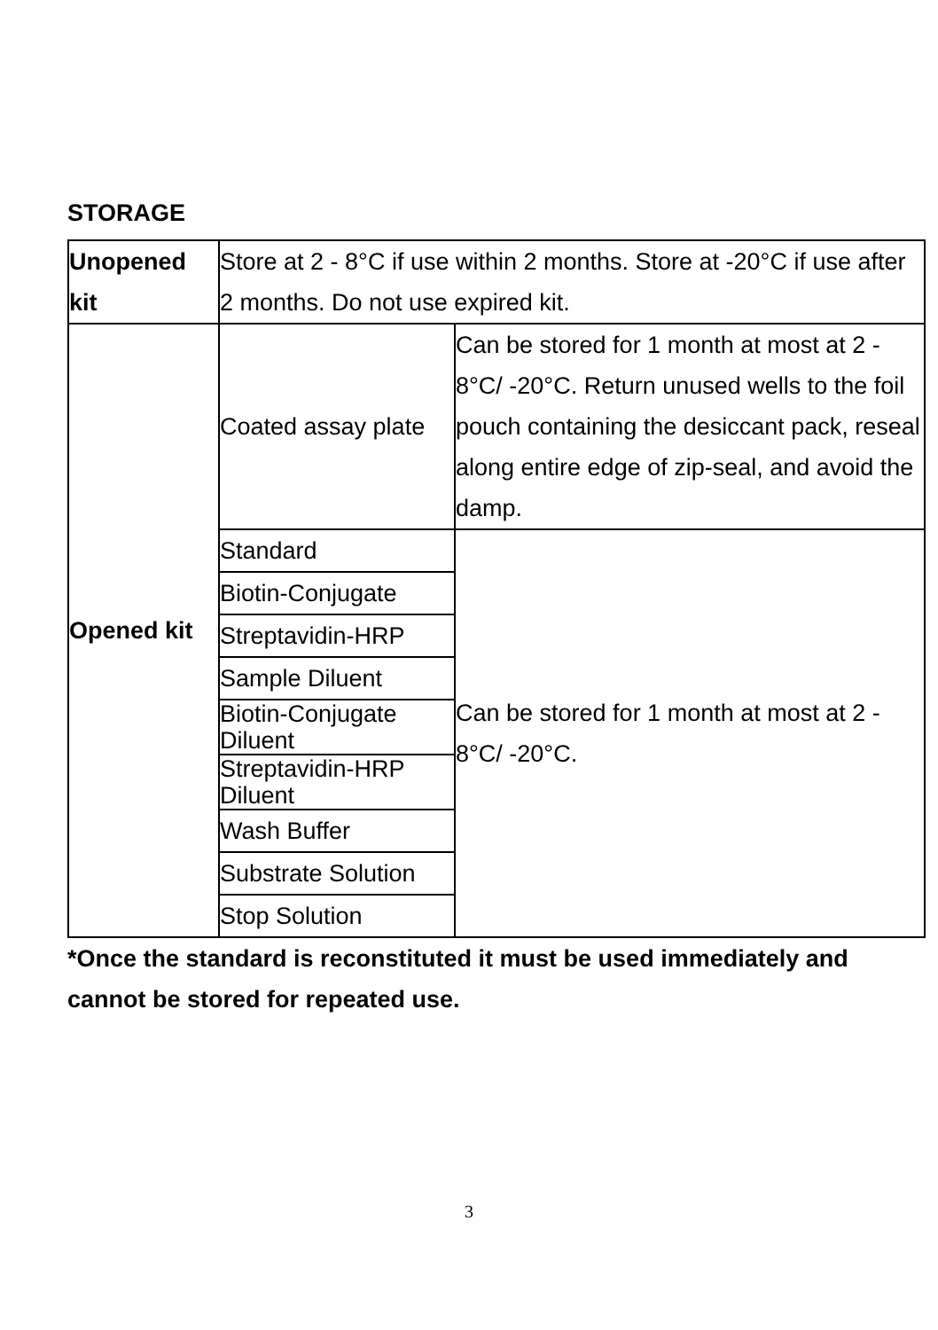STORAGE
| Unopened kit | Store at 2 - 8°C if use within 2 months. Store at -20°C if use after 2 months. Do not use expired kit. | |
| Opened kit | Coated assay plate | Can be stored for 1 month at most at 2 - 8°C/ -20°C. Return unused wells to the foil pouch containing the desiccant pack, reseal along entire edge of zip-seal, and avoid the damp. |
| | Standard | Can be stored for 1 month at most at 2 - 8°C/ -20°C. |
| | Biotin-Conjugate | |
| | Streptavidin-HRP | |
| | Sample Diluent | |
| | Biotin-Conjugate Diluent | |
| | Streptavidin-HRP Diluent | |
| | Wash Buffer | |
| | Substrate Solution | |
| | Stop Solution | |
*Once the standard is reconstituted it must be used immediately and cannot be stored for repeated use.
3